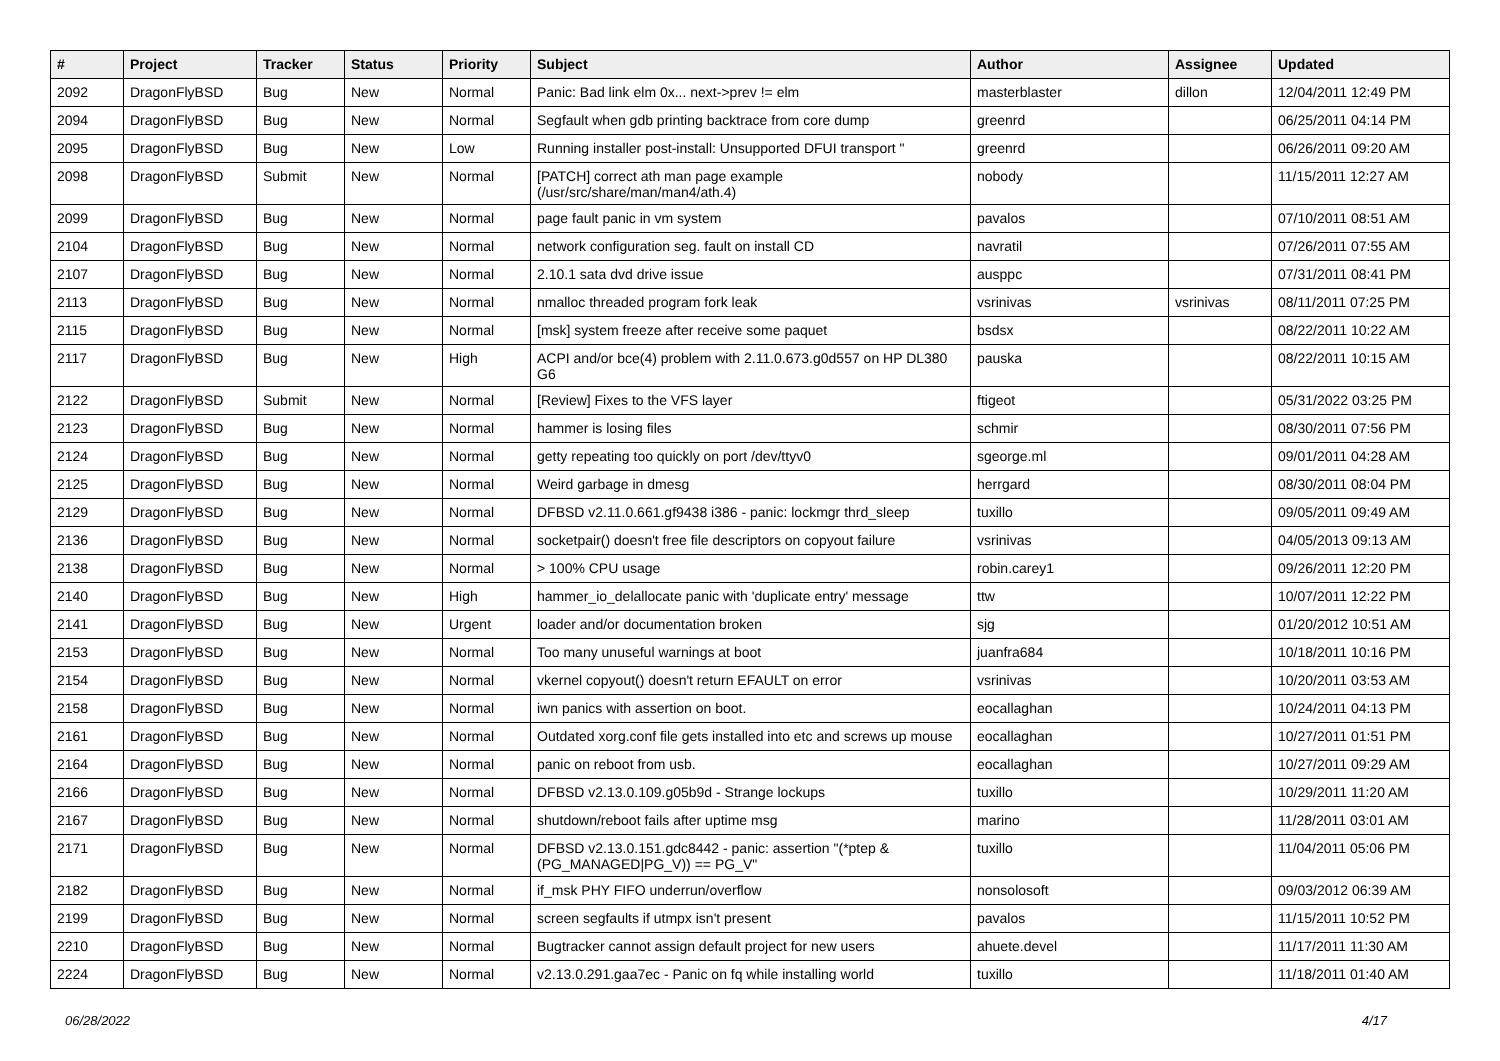| # | Project | Tracker | Status | Priority | Subject | Author | Assignee | Updated |
| --- | --- | --- | --- | --- | --- | --- | --- | --- |
| 2092 | DragonFlyBSD | Bug | New | Normal | Panic: Bad link elm 0x... next->prev != elm | masterblaster | dillon | 12/04/2011 12:49 PM |
| 2094 | DragonFlyBSD | Bug | New | Normal | Segfault when gdb printing backtrace from core dump | greenrd | | 06/25/2011 04:14 PM |
| 2095 | DragonFlyBSD | Bug | New | Low | Running installer post-install: Unsupported DFUI transport " | greenrd | | 06/26/2011 09:20 AM |
| 2098 | DragonFlyBSD | Submit | New | Normal | [PATCH] correct ath man page example (/usr/src/share/man/man4/ath.4) | nobody | | 11/15/2011 12:27 AM |
| 2099 | DragonFlyBSD | Bug | New | Normal | page fault panic in vm system | pavalos | | 07/10/2011 08:51 AM |
| 2104 | DragonFlyBSD | Bug | New | Normal | network configuration seg. fault on install CD | navratil | | 07/26/2011 07:55 AM |
| 2107 | DragonFlyBSD | Bug | New | Normal | 2.10.1 sata dvd drive issue | ausppc | | 07/31/2011 08:41 PM |
| 2113 | DragonFlyBSD | Bug | New | Normal | nmalloc threaded program fork leak | vsrinivas | vsrinivas | 08/11/2011 07:25 PM |
| 2115 | DragonFlyBSD | Bug | New | Normal | [msk] system freeze after receive some paquet | bsdsx | | 08/22/2011 10:22 AM |
| 2117 | DragonFlyBSD | Bug | New | High | ACPI and/or bce(4) problem with 2.11.0.673.g0d557 on HP DL380 G6 | pauska | | 08/22/2011 10:15 AM |
| 2122 | DragonFlyBSD | Submit | New | Normal | [Review] Fixes to the VFS layer | ftigeot | | 05/31/2022 03:25 PM |
| 2123 | DragonFlyBSD | Bug | New | Normal | hammer is losing files | schmir | | 08/30/2011 07:56 PM |
| 2124 | DragonFlyBSD | Bug | New | Normal | getty repeating too quickly on port /dev/ttyv0 | sgeorge.ml | | 09/01/2011 04:28 AM |
| 2125 | DragonFlyBSD | Bug | New | Normal | Weird garbage in dmesg | herrgard | | 08/30/2011 08:04 PM |
| 2129 | DragonFlyBSD | Bug | New | Normal | DFBSD v2.11.0.661.gf9438 i386 - panic: lockmgr thrd_sleep | tuxillo | | 09/05/2011 09:49 AM |
| 2136 | DragonFlyBSD | Bug | New | Normal | socketpair() doesn't free file descriptors on copyout failure | vsrinivas | | 04/05/2013 09:13 AM |
| 2138 | DragonFlyBSD | Bug | New | Normal | > 100% CPU usage | robin.carey1 | | 09/26/2011 12:20 PM |
| 2140 | DragonFlyBSD | Bug | New | High | hammer_io_delallocate panic with 'duplicate entry' message | ttw | | 10/07/2011 12:22 PM |
| 2141 | DragonFlyBSD | Bug | New | Urgent | loader and/or documentation broken | sjg | | 01/20/2012 10:51 AM |
| 2153 | DragonFlyBSD | Bug | New | Normal | Too many unuseful warnings at boot | juanfra684 | | 10/18/2011 10:16 PM |
| 2154 | DragonFlyBSD | Bug | New | Normal | vkernel copyout() doesn't return EFAULT on error | vsrinivas | | 10/20/2011 03:53 AM |
| 2158 | DragonFlyBSD | Bug | New | Normal | iwn panics with assertion on boot. | eocallaghan | | 10/24/2011 04:13 PM |
| 2161 | DragonFlyBSD | Bug | New | Normal | Outdated xorg.conf file gets installed into etc and screws up mouse | eocallaghan | | 10/27/2011 01:51 PM |
| 2164 | DragonFlyBSD | Bug | New | Normal | panic on reboot from usb. | eocallaghan | | 10/27/2011 09:29 AM |
| 2166 | DragonFlyBSD | Bug | New | Normal | DFBSD v2.13.0.109.g05b9d - Strange lockups | tuxillo | | 10/29/2011 11:20 AM |
| 2167 | DragonFlyBSD | Bug | New | Normal | shutdown/reboot fails after uptime msg | marino | | 11/28/2011 03:01 AM |
| 2171 | DragonFlyBSD | Bug | New | Normal | DFBSD v2.13.0.151.gdc8442 - panic: assertion "(*ptep & (PG_MANAGED/PG_V)) == PG_V" | tuxillo | | 11/04/2011 05:06 PM |
| 2182 | DragonFlyBSD | Bug | New | Normal | if_msk PHY FIFO underrun/overflow | nonsolosoft | | 09/03/2012 06:39 AM |
| 2199 | DragonFlyBSD | Bug | New | Normal | screen segfaults if utmpx isn't present | pavalos | | 11/15/2011 10:52 PM |
| 2210 | DragonFlyBSD | Bug | New | Normal | Bugtracker cannot assign default project for new users | ahuete.devel | | 11/17/2011 11:30 AM |
| 2224 | DragonFlyBSD | Bug | New | Normal | v2.13.0.291.gaa7ec - Panic on fq while installing world | tuxillo | | 11/18/2011 01:40 AM |
06/28/2022 4/17